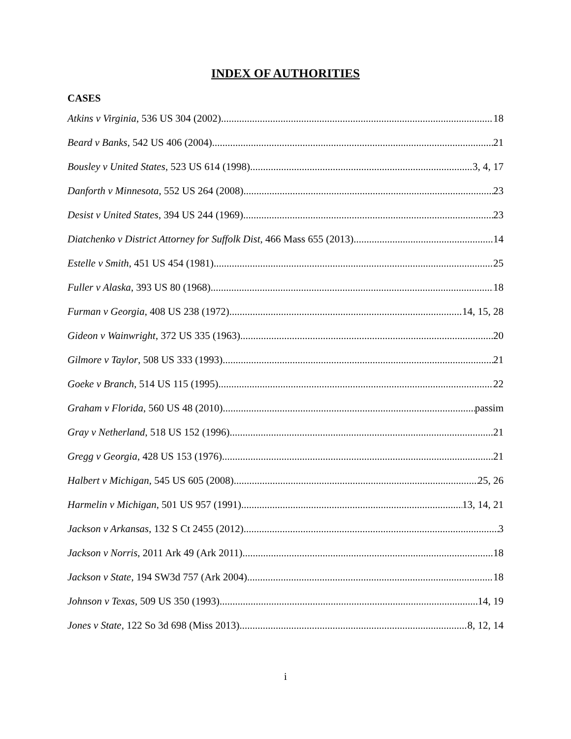INDEX OF AUTHORITIES
CASES
Atkins v Virginia, 536 US 304 (2002) 18
Beard v Banks, 542 US 406 (2004) 21
Bousley v United States, 523 US 614 (1998) 3, 4, 17
Danforth v Minnesota, 552 US 264 (2008) 23
Desist v United States, 394 US 244 (1969) 23
Diatchenko v District Attorney for Suffolk Dist, 466 Mass 655 (2013) 14
Estelle v Smith, 451 US 454 (1981) 25
Fuller v Alaska, 393 US 80 (1968) 18
Furman v Georgia, 408 US 238 (1972) 14, 15, 28
Gideon v Wainwright, 372 US 335 (1963) 20
Gilmore v Taylor, 508 US 333 (1993) 21
Goeke v Branch, 514 US 115 (1995) 22
Graham v Florida, 560 US 48 (2010) passim
Gray v Netherland, 518 US 152 (1996) 21
Gregg v Georgia, 428 US 153 (1976) 21
Halbert v Michigan, 545 US 605 (2008) 25, 26
Harmelin v Michigan, 501 US 957 (1991) 13, 14, 21
Jackson v Arkansas, 132 S Ct 2455 (2012) 3
Jackson v Norris, 2011 Ark 49 (Ark 2011) 18
Jackson v State, 194 SW3d 757 (Ark 2004) 18
Johnson v Texas, 509 US 350 (1993) 14, 19
Jones v State, 122 So 3d 698 (Miss 2013) 8, 12, 14
i